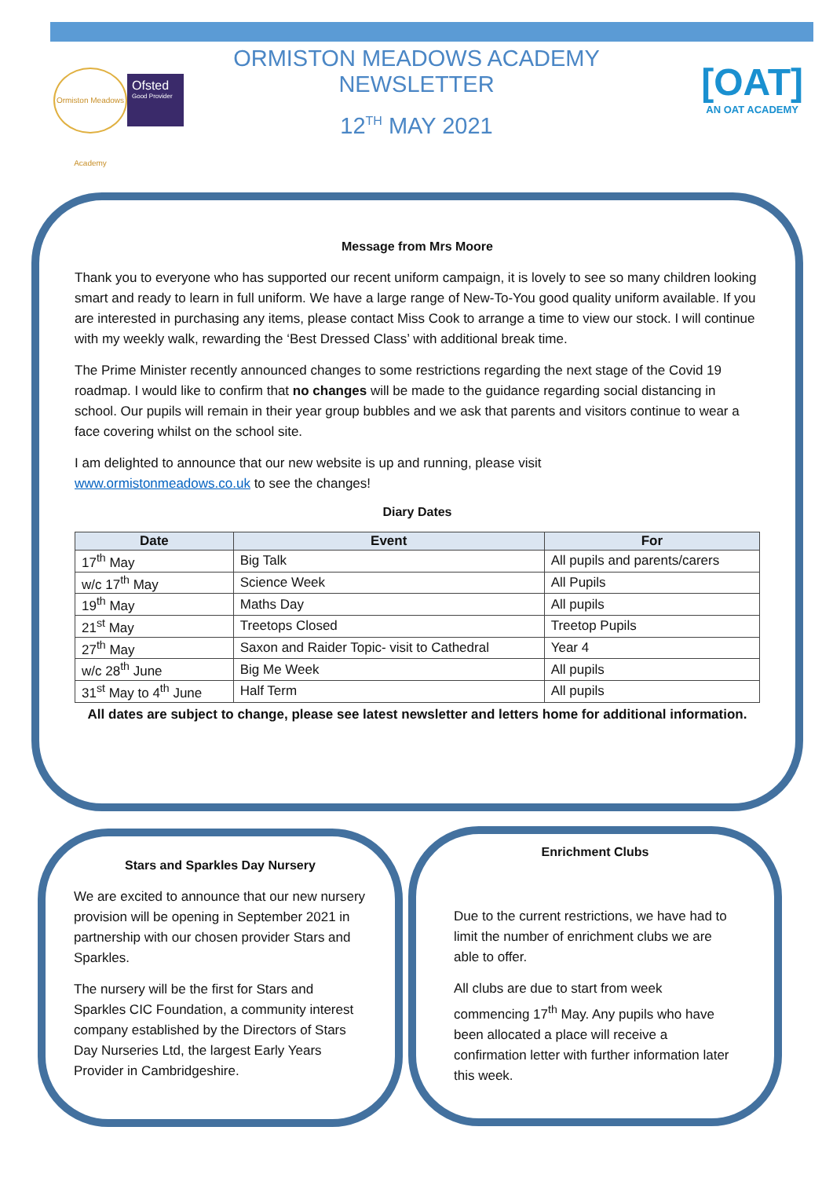Ormiston Meadows Academy
Ofsted
Good Provider
ORMISTON MEADOWS ACADEMY NEWSLETTER
12<sup>TH</sup> MAY 2021
[OAT]
AN OAT ACADEMY
Message from Mrs Moore
Thank you to everyone who has supported our recent uniform campaign, it is lovely to see so many children looking smart and ready to learn in full uniform. We have a large range of New-To-You good quality uniform available. If you are interested in purchasing any items, please contact Miss Cook to arrange a time to view our stock. I will continue with my weekly walk, rewarding the ‘Best Dressed Class’ with additional break time.
The Prime Minister recently announced changes to some restrictions regarding the next stage of the Covid 19 roadmap. I would like to confirm that no changes will be made to the guidance regarding social distancing in school. Our pupils will remain in their year group bubbles and we ask that parents and visitors continue to wear a face covering whilst on the school site.
I am delighted to announce that our new website is up and running, please visit
www.ormistonmeadows.co.uk to see the changes!
Diary Dates
| Date | Event | For |
| --- | --- | --- |
| 17<sup>th</sup> May | Big Talk | All pupils and parents/carers |
| w/c 17<sup>th</sup> May | Science Week | All Pupils |
| 19<sup>th</sup> May | Maths Day | All pupils |
| 21<sup>st</sup> May | Treetops Closed | Treetop Pupils |
| 27<sup>th</sup> May | Saxon and Raider Topic- visit to Cathedral | Year 4 |
| w/c 28<sup>th</sup> June | Big Me Week | All pupils |
| 31<sup>st</sup> May to 4<sup>th</sup> June | Half Term | All pupils |
All dates are subject to change, please see latest newsletter and letters home for additional information.
Stars and Sparkles Day Nursery
We are excited to announce that our new nursery provision will be opening in September 2021 in partnership with our chosen provider Stars and Sparkles.
The nursery will be the first for Stars and Sparkles CIC Foundation, a community interest company established by the Directors of Stars Day Nurseries Ltd, the largest Early Years Provider in Cambridgeshire.
Enrichment Clubs
Due to the current restrictions, we have had to limit the number of enrichment clubs we are able to offer.
All clubs are due to start from week commencing 17<sup>th</sup> May. Any pupils who have been allocated a place will receive a confirmation letter with further information later this week.